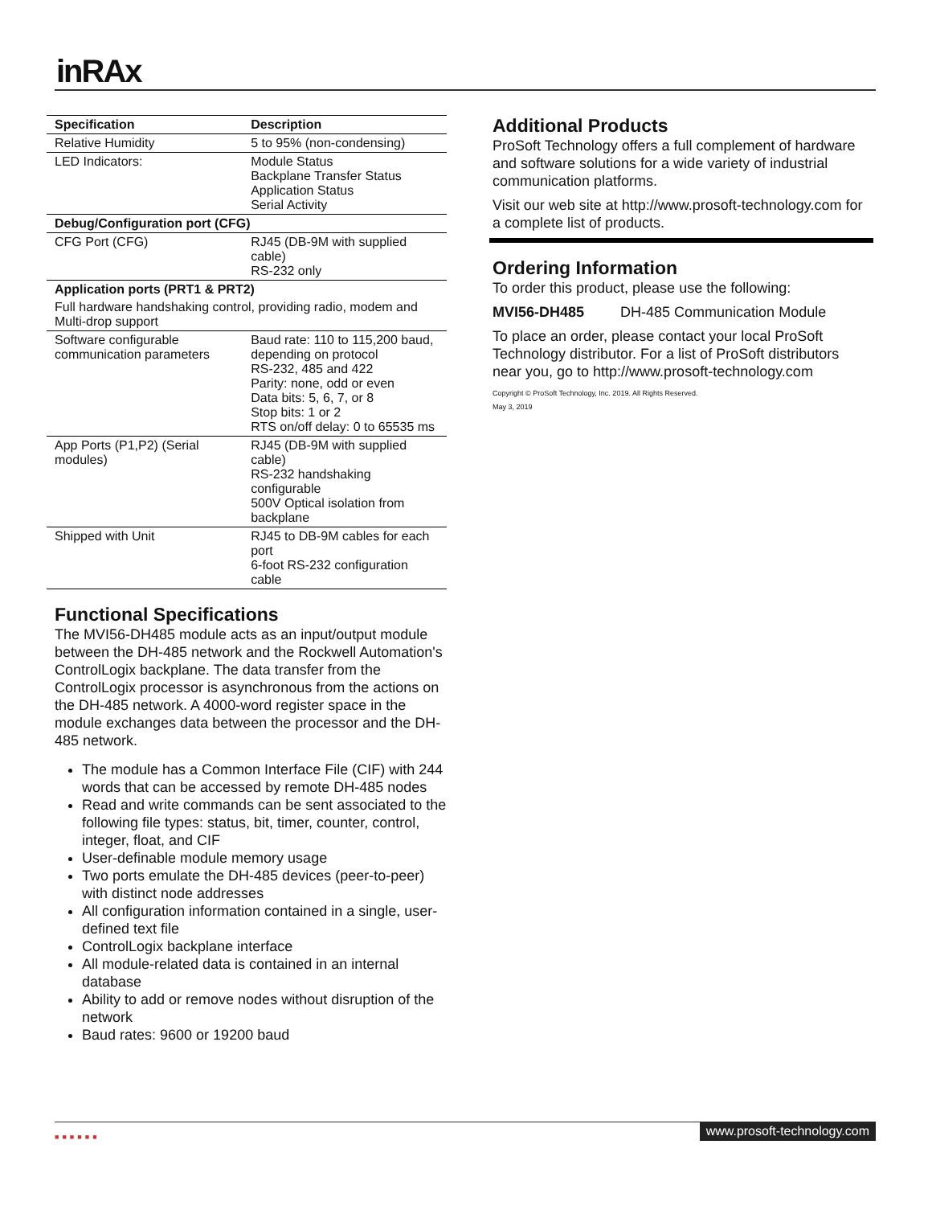inRAx
| Specification | Description |
| --- | --- |
| Relative Humidity | 5 to 95% (non-condensing) |
| LED Indicators: | Module Status Backplane Transfer Status Application Status Serial Activity |
| Debug/Configuration port (CFG) | |
| CFG Port (CFG) | RJ45 (DB-9M with supplied cable) RS-232 only |
| Application ports (PRT1 & PRT2) | |
| Full hardware handshaking control, providing radio, modem and Multi-drop support | |
| Software configurable communication parameters | Baud rate: 110 to 115,200 baud, depending on protocol RS-232, 485 and 422 Parity: none, odd or even Data bits: 5, 6, 7, or 8 Stop bits: 1 or 2 RTS on/off delay: 0 to 65535 ms |
| App Ports (P1,P2) (Serial modules) | RJ45 (DB-9M with supplied cable) RS-232 handshaking configurable 500V Optical isolation from backplane |
| Shipped with Unit | RJ45 to DB-9M cables for each port 6-foot RS-232 configuration cable |
Functional Specifications
The MVI56-DH485 module acts as an input/output module between the DH-485 network and the Rockwell Automation's ControlLogix backplane. The data transfer from the ControlLogix processor is asynchronous from the actions on the DH-485 network. A 4000-word register space in the module exchanges data between the processor and the DH-485 network.
The module has a Common Interface File (CIF) with 244 words that can be accessed by remote DH-485 nodes
Read and write commands can be sent associated to the following file types: status, bit, timer, counter, control, integer, float, and CIF
User-definable module memory usage
Two ports emulate the DH-485 devices (peer-to-peer) with distinct node addresses
All configuration information contained in a single, user-defined text file
ControlLogix backplane interface
All module-related data is contained in an internal database
Ability to add or remove nodes without disruption of the network
Baud rates: 9600 or 19200 baud
Additional Products
ProSoft Technology offers a full complement of hardware and software solutions for a wide variety of industrial communication platforms.
Visit our web site at http://www.prosoft-technology.com for a complete list of products.
Ordering Information
To order this product, please use the following:
MVI56-DH485 DH-485 Communication Module
To place an order, please contact your local ProSoft Technology distributor. For a list of ProSoft distributors near you, go to http://www.prosoft-technology.com
Copyright © ProSoft Technology, Inc. 2019. All Rights Reserved.
May 3, 2019
■■■■■■
www.prosoft-technology.com